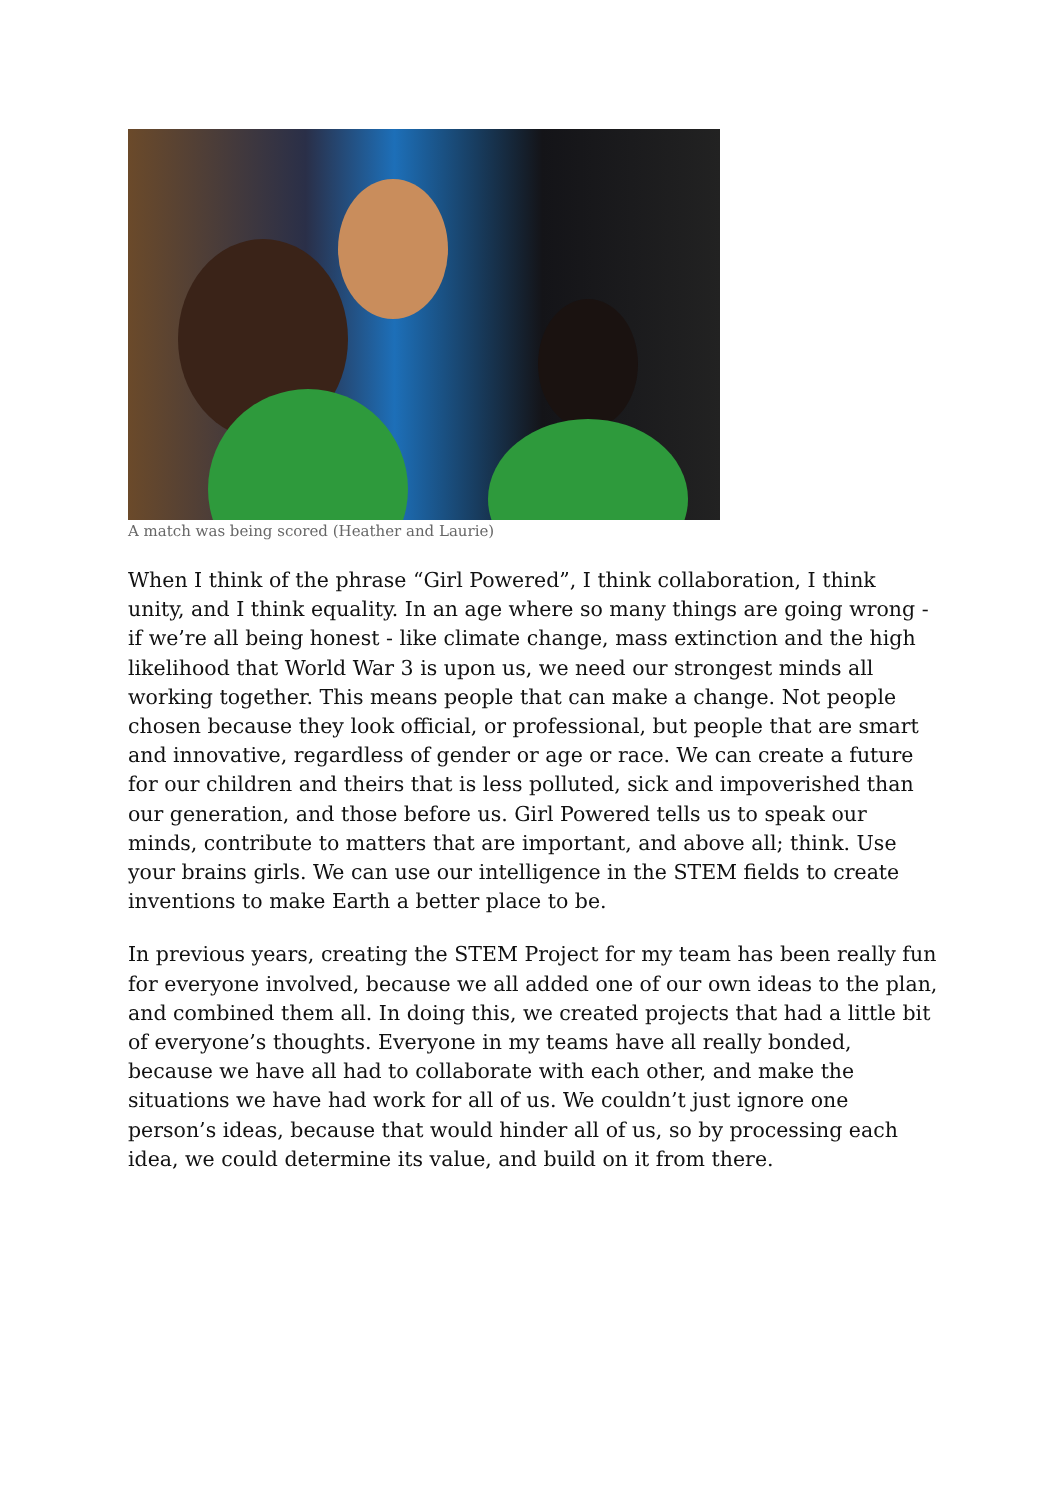A match was being scored (Heather and Laurie)
When I think of the phrase “Girl Powered”, I think collaboration, I think unity, and I think equality. In an age where so many things are going wrong - if we’re all being honest - like climate change, mass extinction and the high likelihood that World War 3 is upon us, we need our strongest minds all working together. This means people that can make a change. Not people chosen because they look official, or professional, but people that are smart and innovative, regardless of gender or age or race. We can create a future for our children and theirs that is less polluted, sick and impoverished than our generation, and those before us. Girl Powered tells us to speak our minds, contribute to matters that are important, and above all; think. Use your brains girls. We can use our intelligence in the STEM fields to create inventions to make Earth a better place to be.
In previous years, creating the STEM Project for my team has been really fun for everyone involved, because we all added one of our own ideas to the plan, and combined them all. In doing this, we created projects that had a little bit of everyone’s thoughts. Everyone in my teams have all really bonded, because we have all had to collaborate with each other, and make the situations we have had work for all of us. We couldn’t just ignore one person’s ideas, because that would hinder all of us, so by processing each idea, we could determine its value, and build on it from there.